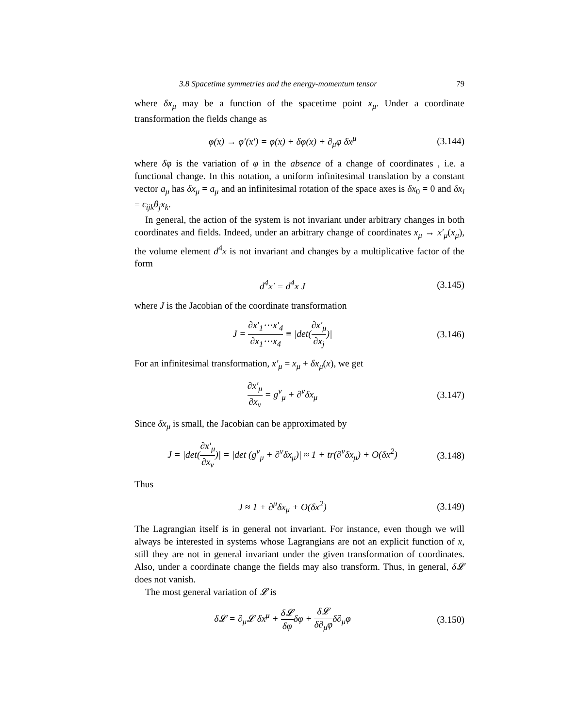3.8 Spacetime symmetries and the energy-momentum tensor 79
where δx<sub>μ</sub> may be a function of the spacetime point x<sub>μ</sub>. Under a coordinate transformation the fields change as
φ(x) → φ′(x′) = φ(x) + δφ(x) + ∂<sub>μ</sub>φ δx<sup>μ</sup>
(3.144)
where δφ is the variation of φ in the absence of a change of coordinates , i.e. a functional change. In this notation, a uniform infinitesimal translation by a constant vector a<sub>μ</sub> has δx<sub>μ</sub> = a<sub>μ</sub> and an infinitesimal rotation of the space axes is δx<sub>0</sub> = 0 and δx<sub>i</sub> = ϵ<sub>ijk</sub>θ<sub>j</sub>x<sub>k</sub>.
In general, the action of the system is not invariant under arbitrary changes in both coordinates and fields. Indeed, under an arbitrary change of coordinates x<sub>μ</sub> → x′<sub>μ</sub>(x<sub>μ</sub>), the volume element d<sup>4</sup>x is not invariant and changes by a multiplicative factor of the form
d<sup>4</sup>x′ = d<sup>4</sup>x J
(3.145)
where J is the Jacobian of the coordinate transformation
J = ∂x′<sub>1</sub>⋯x′<sub>4</sub> ∂x<sub>1</sub>⋯x<sub>4</sub> ≡ |det(∂x′<sub>μ</sub> ∂x<sub>j</sub>)|
(3.146)
For an infinitesimal transformation, x′<sub>μ</sub> = x<sub>μ</sub> + δx<sub>μ</sub>(x), we get
∂x′<sub>μ</sub> ∂x<sub>ν</sub> = g<sup>ν</sup><sub>μ</sub> + ∂<sup>ν</sup>δx<sub>μ</sub>
(3.147)
Since δx<sub>μ</sub> is small, the Jacobian can be approximated by
J = |det(∂x′<sub>μ</sub> ∂x<sub>ν</sub>)| = |det (g<sup>ν</sup><sub>μ</sub> + ∂<sup>ν</sup>δx<sub>μ</sub>)| ≈ 1 + tr(∂<sup>ν</sup>δx<sub>μ</sub>) + O(δx<sup>2</sup>)
(3.148)
Thus
J ≈ 1 + ∂<sup>μ</sup>δx<sub>μ</sub> + O(δx<sup>2</sup>)
(3.149)
The Lagrangian itself is in general not invariant. For instance, even though we will always be interested in systems whose Lagrangians are not an explicit function of x, still they are not in general invariant under the given transformation of coordinates. Also, under a coordinate change the fields may also transform. Thus, in general, δ𝓛 does not vanish.
The most general variation of 𝓛 is
δ𝓛 = ∂<sub>μ</sub>𝓛 δx<sup>μ</sup> + δ𝓛 δφδφ + δ𝓛 δ∂<sub>μ</sub>φδ∂<sub>μ</sub>φ
(3.150)